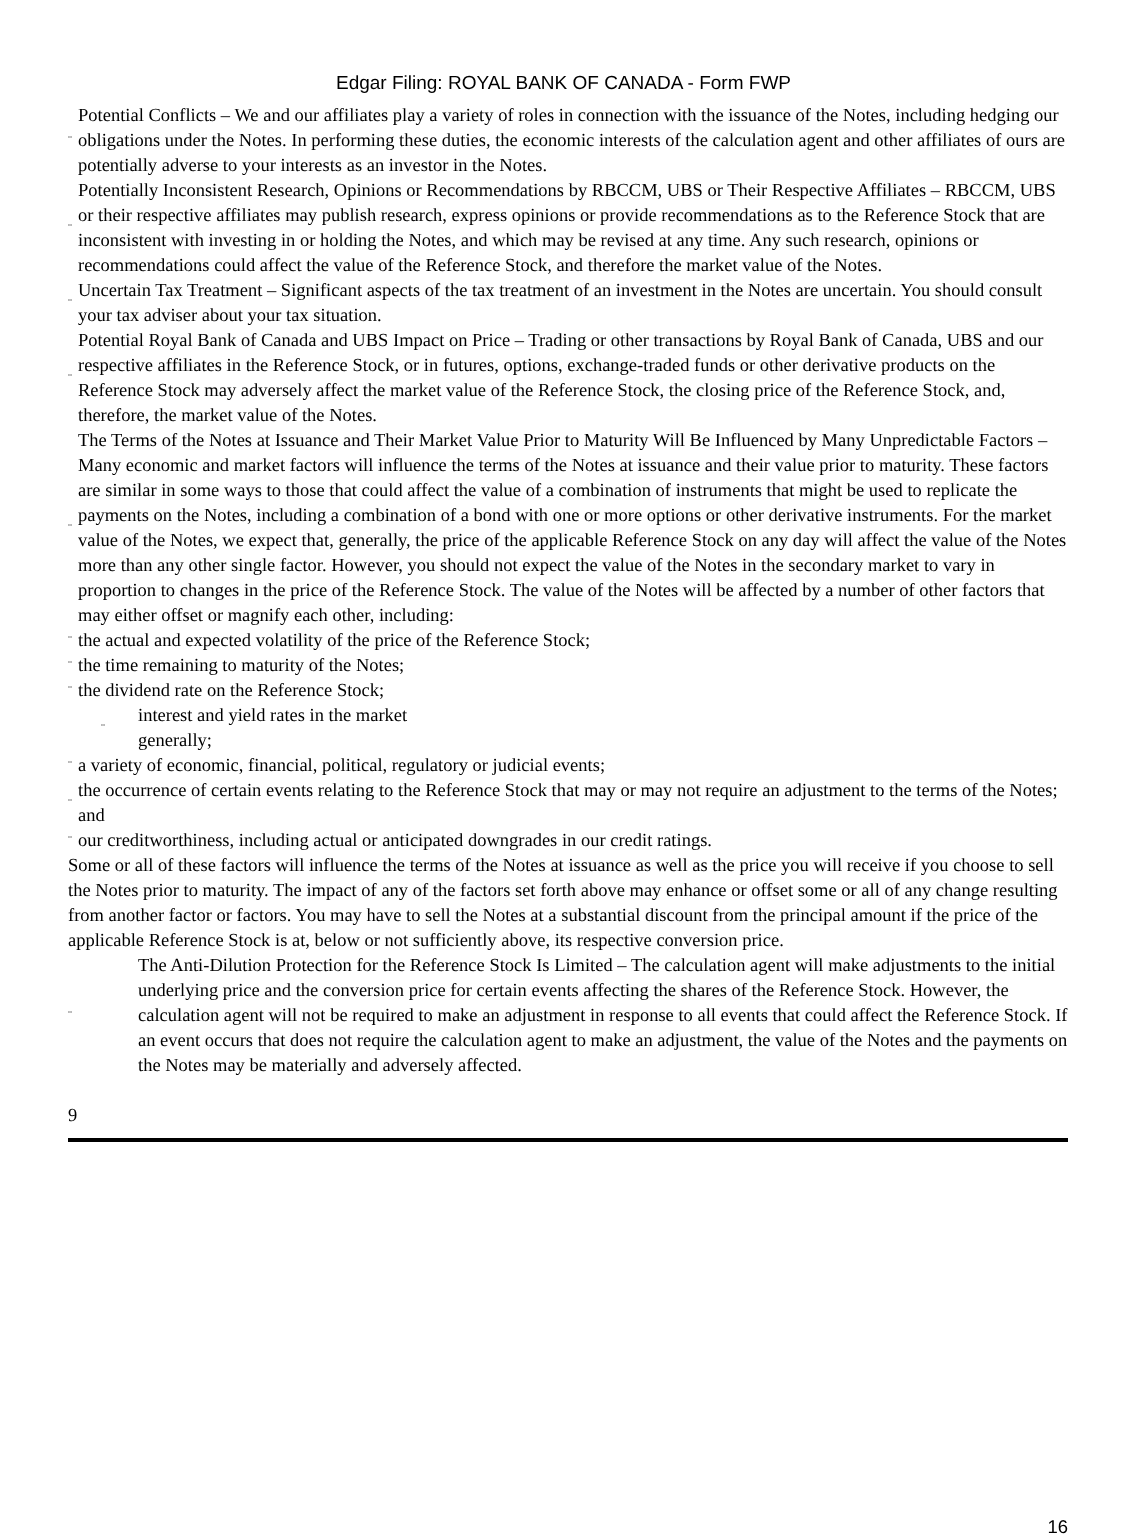Edgar Filing: ROYAL BANK OF CANADA - Form FWP
¨ Potential Conflicts – We and our affiliates play a variety of roles in connection with the issuance of the Notes, including hedging our obligations under the Notes. In performing these duties, the economic interests of the calculation agent and other affiliates of ours are potentially adverse to your interests as an investor in the Notes.
¨ Potentially Inconsistent Research, Opinions or Recommendations by RBCCM, UBS or Their Respective Affiliates – RBCCM, UBS or their respective affiliates may publish research, express opinions or provide recommendations as to the Reference Stock that are inconsistent with investing in or holding the Notes, and which may be revised at any time. Any such research, opinions or recommendations could affect the value of the Reference Stock, and therefore the market value of the Notes.
¨ Uncertain Tax Treatment – Significant aspects of the tax treatment of an investment in the Notes are uncertain. You should consult your tax adviser about your tax situation.
¨ Potential Royal Bank of Canada and UBS Impact on Price – Trading or other transactions by Royal Bank of Canada, UBS and our respective affiliates in the Reference Stock, or in futures, options, exchange-traded funds or other derivative products on the Reference Stock may adversely affect the market value of the Reference Stock, the closing price of the Reference Stock, and, therefore, the market value of the Notes.
¨ The Terms of the Notes at Issuance and Their Market Value Prior to Maturity Will Be Influenced by Many Unpredictable Factors – Many economic and market factors will influence the terms of the Notes at issuance and their value prior to maturity. These factors are similar in some ways to those that could affect the value of a combination of instruments that might be used to replicate the payments on the Notes, including a combination of a bond with one or more options or other derivative instruments. For the market value of the Notes, we expect that, generally, the price of the applicable Reference Stock on any day will affect the value of the Notes more than any other single factor. However, you should not expect the value of the Notes in the secondary market to vary in proportion to changes in the price of the Reference Stock. The value of the Notes will be affected by a number of other factors that may either offset or magnify each other, including:
¨ the actual and expected volatility of the price of the Reference Stock;
¨ the time remaining to maturity of the Notes;
¨ the dividend rate on the Reference Stock;
¨ interest and yield rates in the market generally;
¨ a variety of economic, financial, political, regulatory or judicial events;
¨ the occurrence of certain events relating to the Reference Stock that may or may not require an adjustment to the terms of the Notes; and
¨ our creditworthiness, including actual or anticipated downgrades in our credit ratings.
Some or all of these factors will influence the terms of the Notes at issuance as well as the price you will receive if you choose to sell the Notes prior to maturity. The impact of any of the factors set forth above may enhance or offset some or all of any change resulting from another factor or factors. You may have to sell the Notes at a substantial discount from the principal amount if the price of the applicable Reference Stock is at, below or not sufficiently above, its respective conversion price.
¨ The Anti-Dilution Protection for the Reference Stock Is Limited – The calculation agent will make adjustments to the initial underlying price and the conversion price for certain events affecting the shares of the Reference Stock. However, the calculation agent will not be required to make an adjustment in response to all events that could affect the Reference Stock. If an event occurs that does not require the calculation agent to make an adjustment, the value of the Notes and the payments on the Notes may be materially and adversely affected.
9
16